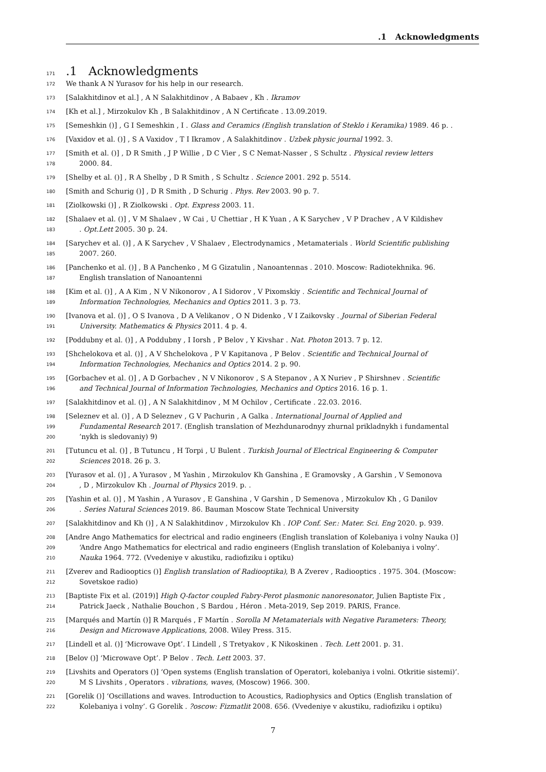.1 Acknowledgments
171.1 Acknowledgments
172 We thank A N Yurasov for his help in our research.
173 [Salakhitdinov et al.] , A N Salakhitdinov , A Babaev , Kh . Ikramov
174 [Kh et al.] , Mirzokulov Kh , B Salakhitdinov , A N Certificate . 13.09.2019.
175 [Semeshkin ()] , G I Semeshkin , I . Glass and Ceramics (English translation of Steklo i Keramika) 1989. 46 p. .
176 [Vaxidov et al. ()] , S A Vaxidov , T I Ikramov , A Salakhitdinov . Uzbek physic journal 1992. 3.
177 [Smith et al. ()] , D R Smith , J P Willie , D C Vier , S C Nemat-Nasser , S Schultz . Physical review letters
178 2000. 84.
179 [Shelby et al. ()] , R A Shelby , D R Smith , S Schultz . Science 2001. 292 p. 5514.
180 [Smith and Schurig ()] , D R Smith , D Schurig . Phys. Rev 2003. 90 p. 7.
181 [Ziolkowski ()] , R Ziolkowski . Opt. Express 2003. 11.
182 [Shalaev et al. ()] , V M Shalaev , W Cai , U Chettiar , H K Yuan , A K Sarychev , V P Drachev , A V Kildishev
183. Opt.Lett 2005. 30 p. 24.
184 [Sarychev et al. ()] , A K Sarychev , V Shalaev , Electrodynamics , Metamaterials . World Scientific publishing
185 2007. 260.
186 [Panchenko et al. ()] , B A Panchenko , M G Gizatulin , Nanoantennas . 2010. Moscow: Radiotekhnika. 96.
187 English translation of Nanoantenni
188 [Kim et al. ()] , A A Kim , N V Nikonorov , A I Sidorov , V Pixomskiy . Scientific and Technical Journal of
189 Information Technologies, Mechanics and Optics 2011. 3 p. 73.
190 [Ivanova et al. ()] , O S Ivanova , D A Velikanov , O N Didenko , V I Zaikovsky . Journal of Siberian Federal
191 University. Mathematics & Physics 2011. 4 p. 4.
192 [Poddubny et al. ()] , A Poddubny , I Iorsh , P Belov , Y Kivshar . Nat. Photon 2013. 7 p. 12.
193 [Shchelokova et al. ()] , A V Shchelokova , P V Kapitanova , P Belov . Scientific and Technical Journal of
194 Information Technologies, Mechanics and Optics 2014. 2 p. 90.
195 [Gorbachev et al. ()] , A D Gorbachev , N V Nikonorov , S A Stepanov , A X Nuriev , P Shirshnev . Scientific
196 and Technical Journal of Information Technologies, Mechanics and Optics 2016. 16 p. 1.
197 [Salakhitdinov et al. ()] , A N Salakhitdinov , M M Ochilov , Certificate . 22.03. 2016.
198 [Seleznev et al. ()] , A D Seleznev , G V Pachurin , A Galka . International Journal of Applied and
199 Fundamental Research 2017. (English translation of Mezhdunarodnyy zhurnal prikladnykh i fundamental
200’nykh is sledovaniy) 9)
201 [Tutuncu et al. ()] , B Tutuncu , H Torpi , U Bulent . Turkish Journal of Electrical Engineering & Computer
202 Sciences 2018. 26 p. 3.
203 [Yurasov et al. ()] , A Yurasov , M Yashin , Mirzokulov Kh Ganshina , E Gramovsky , A Garshin , V Semonova
204, D , Mirzokulov Kh . Journal of Physics 2019. p. .
205 [Yashin et al. ()] , M Yashin , A Yurasov , E Ganshina , V Garshin , D Semenova , Mirzokulov Kh , G Danilov
206. Series Natural Sciences 2019. 86. Bauman Moscow State Technical University
207 [Salakhitdinov and Kh ()] , A N Salakhitdinov , Mirzokulov Kh . IOP Conf. Ser.: Mater. Sci. Eng 2020. p. 939.
208 [Andre Ango Mathematics for electrical and radio engineers (English translation of Kolebaniya i volny Nauka ()]
209 ‘Andre Ango Mathematics for electrical and radio engineers (English translation of Kolebaniya i volny’.
210 Nauka 1964. 772. (Vvedeniye v akustiku, radiofiziku i optiku)
211 [Zverev and Radiooptics ()] English translation of Radiooptika), B A Zverev , Radiooptics . 1975. 304. (Moscow:
212 Sovetskoe radio)
213 [Baptiste Fix et al. (2019)] High Q-factor coupled Fabry-Perot plasmonic nanoresonator, Julien Baptiste Fix ,
214 Patrick Jaeck , Nathalie Bouchon , S Bardou , Héron . Meta-2019, Sep 2019. PARIS, France.
215 [Marqués and Martín ()] R Marqués , F Martín . Sorolla M Metamaterials with Negative Parameters: Theory,
216 Design and Microwave Applications, 2008. Wiley Press. 315.
217 [Lindell et al. ()] ‘Microwave Opt’. I Lindell , S Tretyakov , K Nikoskinen . Tech. Lett 2001. p. 31.
218 [Belov ()] ‘Microwave Opt’. P Belov . Tech. Lett 2003. 37.
219 [Livshits and Operators ()] ‘Open systems (English translation of Operatori, kolebaniya i volni. Otkritie sistemi)’.
220 M S Livshits , Operators . vibrations, waves, (Moscow) 1966. 300.
221 [Gorelik ()] ‘Oscillations and waves. Introduction to Acoustics, Radiophysics and Optics (English translation of
222 Kolebaniya i volny’. G Gorelik . ?oscow: Fizmatlit 2008. 656. (Vvedeniye v akustiku, radiofiziku i optiku)
7